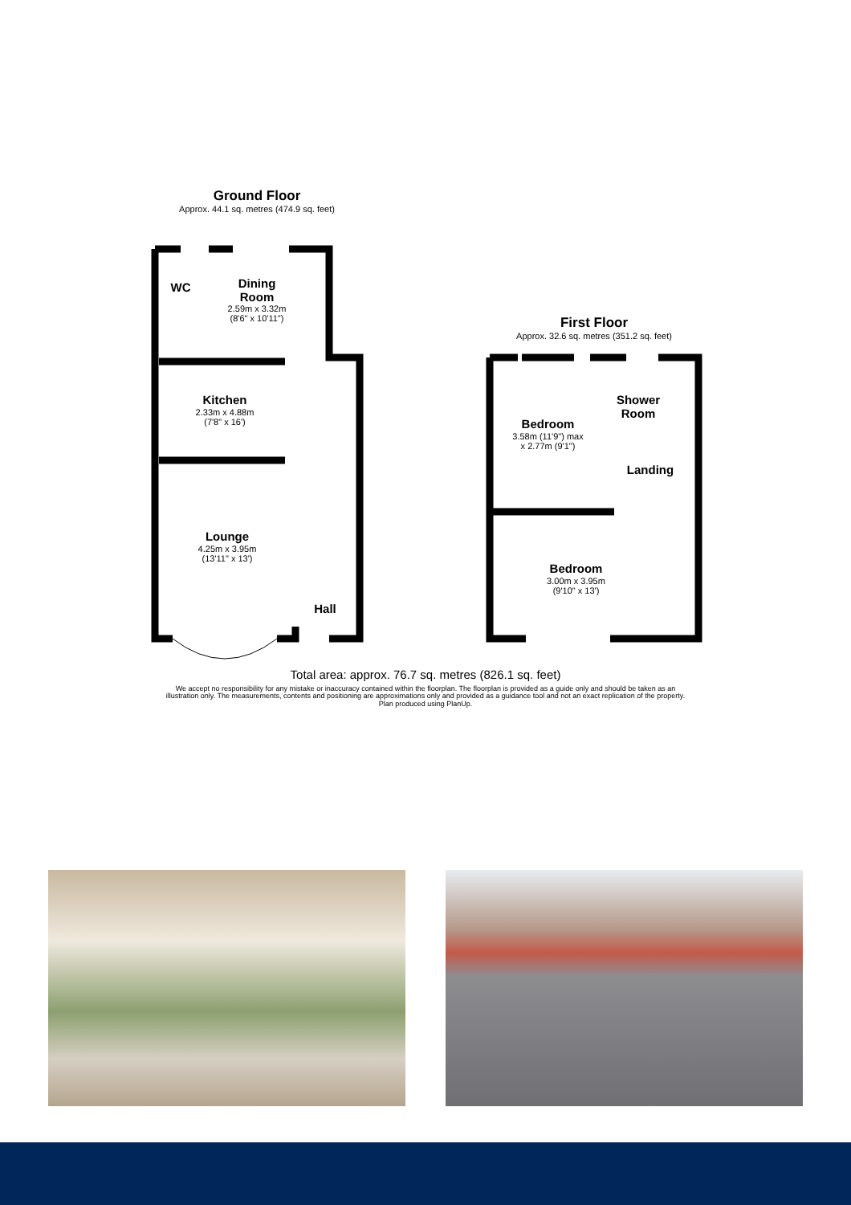Ground Floor
Approx. 44.1 sq. metres (474.9 sq. feet)
First Floor
Approx. 32.6 sq. metres (351.2 sq. feet)
WC
Dining
Room
2.59m x 3.32m
(8'6" x 10'11")
Kitchen
2.33m x 4.88m
(7'8" x 16')
Lounge
4.25m x 3.95m
(13'11" x 13')
Hall
Bedroom
3.58m (11'9") max
x 2.77m (9'1")
Shower
Room
Landing
Bedroom
3.00m x 3.95m
(9'10" x 13')
Total area: approx. 76.7 sq. metres (826.1 sq. feet)
We accept no responsibility for any mistake or inaccuracy contained within the floorplan. The floorplan is provided as a guide only and should be taken as an illustration only. The measurements, contents and positioning are approximations only and provided as a guidance tool and not an exact replication of the property.
Plan produced using PlanUp.